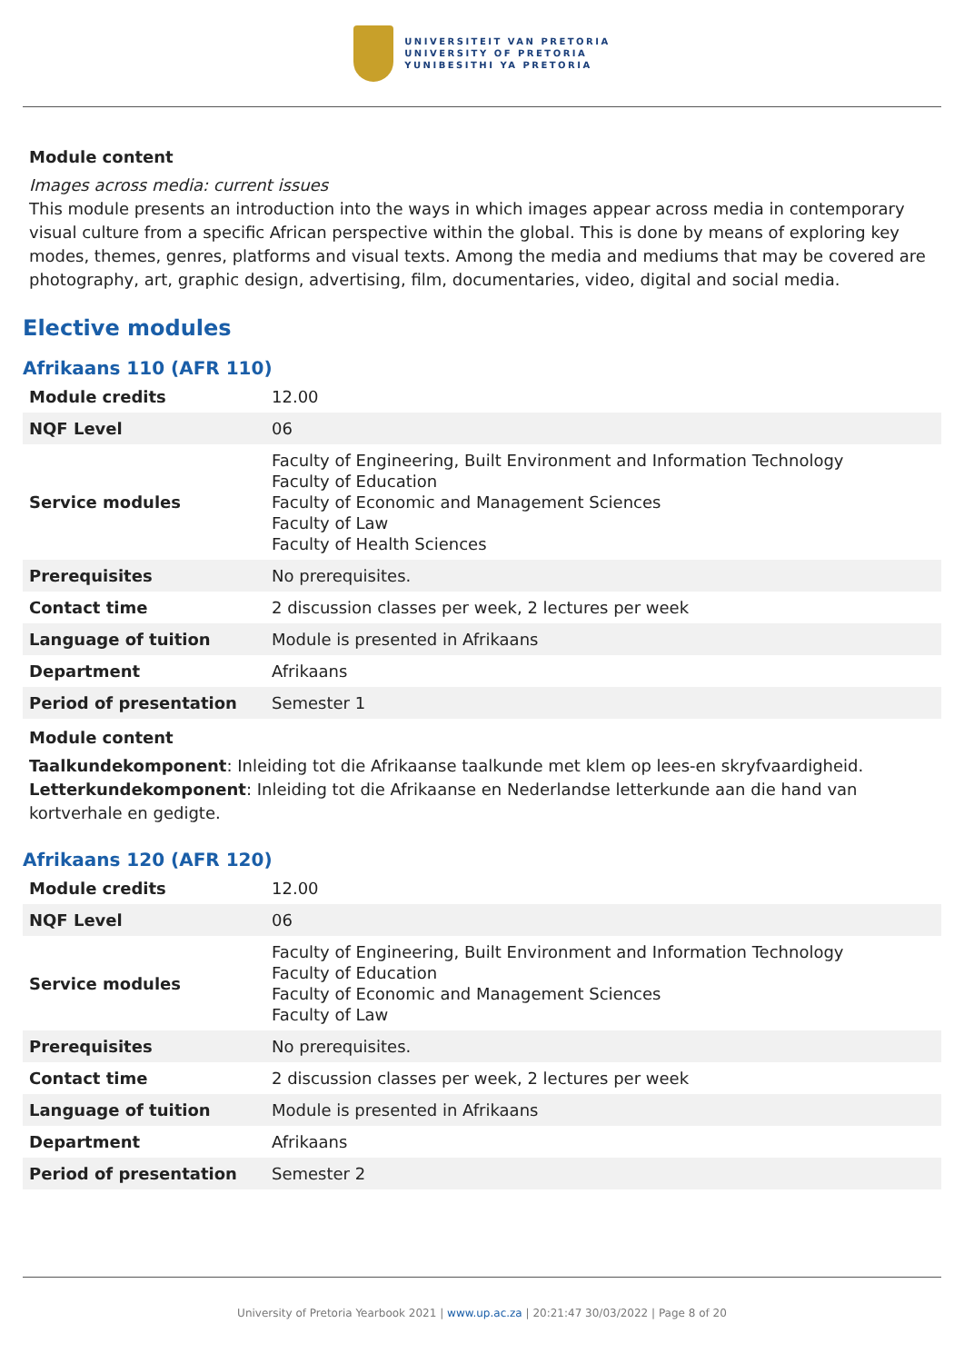UNIVERSITEIT VAN PRETORIA
UNIVERSITY OF PRETORIA
YUNIBESITHI YA PRETORIA
Module content
Images across media: current issues
This module presents an introduction into the ways in which images appear across media in contemporary visual culture from a specific African perspective within the global. This is done by means of exploring key modes, themes, genres, platforms and visual texts. Among the media and mediums that may be covered are photography, art, graphic design, advertising, film, documentaries, video, digital and social media.
Elective modules
Afrikaans 110 (AFR 110)
| Module credits | 12.00 |
| NQF Level | 06 |
| Service modules | Faculty of Engineering, Built Environment and Information Technology Faculty of Education Faculty of Economic and Management Sciences Faculty of Law Faculty of Health Sciences |
| Prerequisites | No prerequisites. |
| Contact time | 2 discussion classes per week, 2 lectures per week |
| Language of tuition | Module is presented in Afrikaans |
| Department | Afrikaans |
| Period of presentation | Semester 1 |
Module content
Taalkundekomponent: Inleiding tot die Afrikaanse taalkunde met klem op lees-en skryfvaardigheid.
Letterkundekomponent: Inleiding tot die Afrikaanse en Nederlandse letterkunde aan die hand van kortverhale en gedigte.
Afrikaans 120 (AFR 120)
| Module credits | 12.00 |
| NQF Level | 06 |
| Service modules | Faculty of Engineering, Built Environment and Information Technology Faculty of Education Faculty of Economic and Management Sciences Faculty of Law |
| Prerequisites | No prerequisites. |
| Contact time | 2 discussion classes per week, 2 lectures per week |
| Language of tuition | Module is presented in Afrikaans |
| Department | Afrikaans |
| Period of presentation | Semester 2 |
University of Pretoria Yearbook 2021 | www.up.ac.za | 20:21:47 30/03/2022 | Page 8 of 20